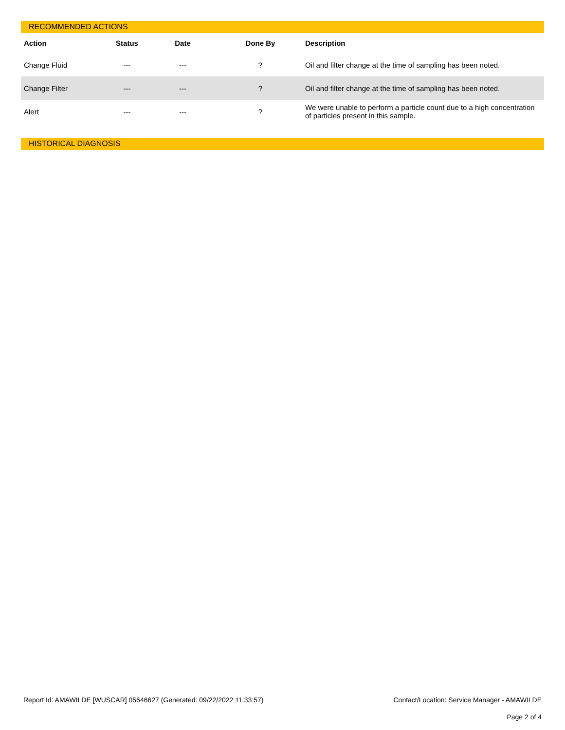RECOMMENDED ACTIONS
| Action | Status | Date | Done By | Description |
| --- | --- | --- | --- | --- |
| Change Fluid | --- | --- | ? | Oil and filter change at the time of sampling has been noted. |
| Change Filter | --- | --- | ? | Oil and filter change at the time of sampling has been noted. |
| Alert | --- | --- | ? | We were unable to perform a particle count due to a high concentration of particles present in this sample. |
HISTORICAL DIAGNOSIS
Report Id: AMAWILDE [WUSCAR] 05646627 (Generated: 09/22/2022 11:33:57) Contact/Location: Service Manager - AMAWILDE
Page 2 of 4